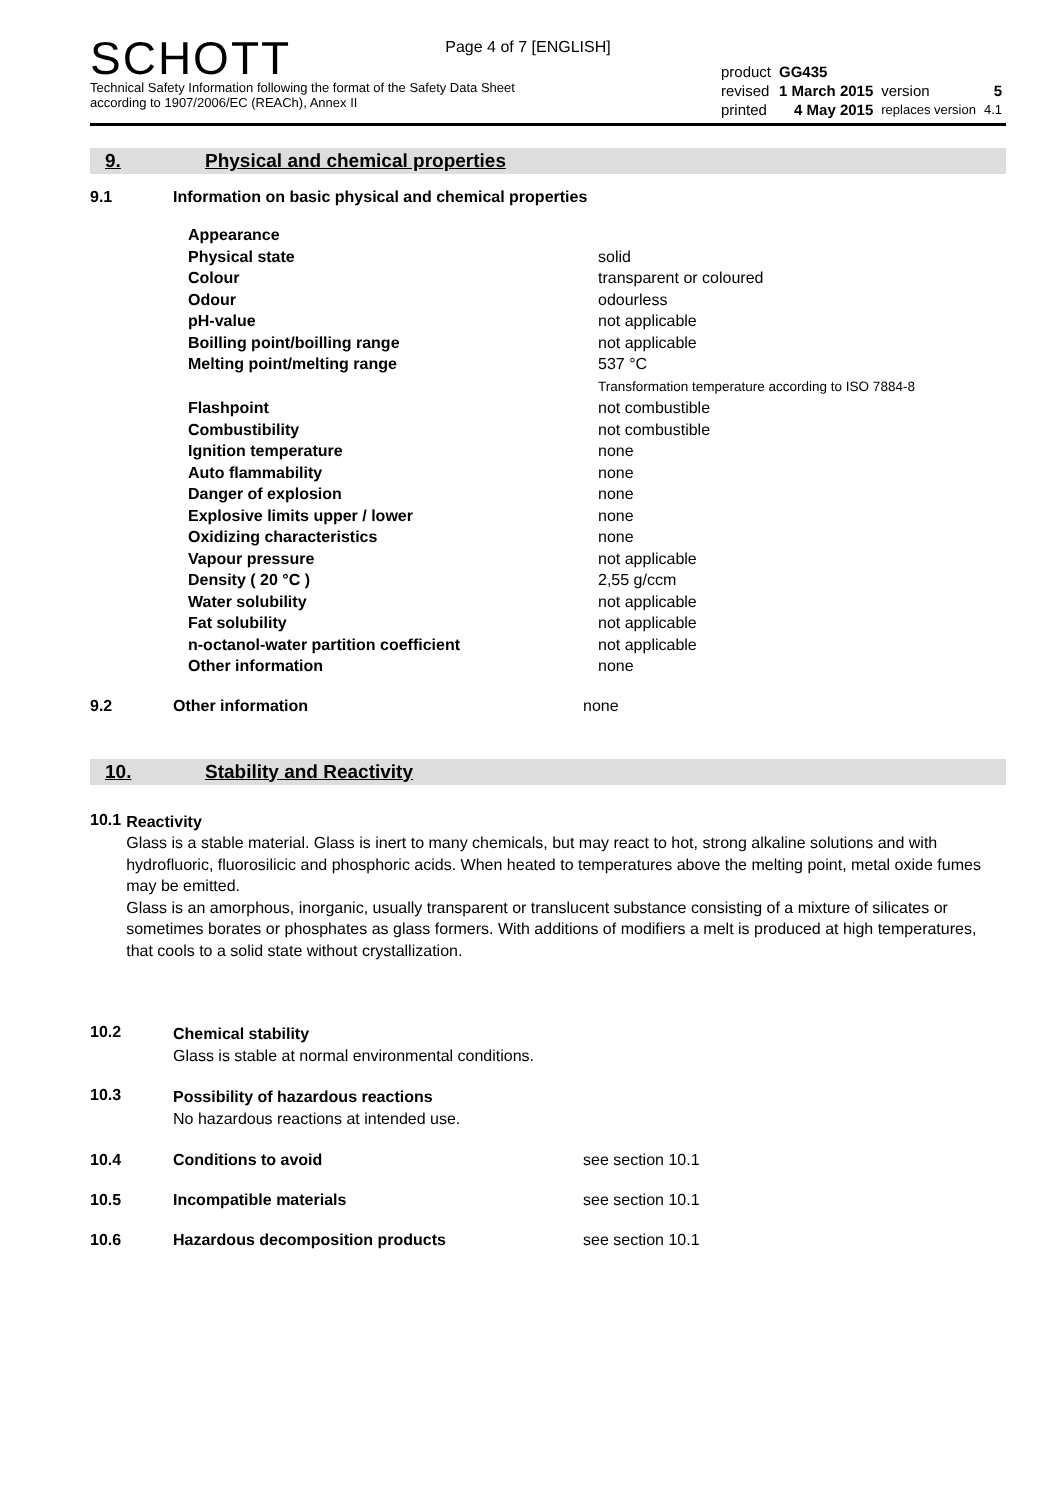Page 4 of 7 [ENGLISH]
SCHOTT
Technical Safety Information following the format of the Safety Data Sheet
according to 1907/2006/EC (REACh), Annex II
| product | GG435 | | |
| revised | 1 March 2015 | version | 5 |
| printed | 4 May 2015 | replaces version | 4.1 |
9. Physical and chemical properties
9.1 Information on basic physical and chemical properties
| Appearance | |
| Physical state | solid |
| Colour | transparent or coloured |
| Odour | odourless |
| pH-value | not applicable |
| Boilling point/boilling range | not applicable |
| Melting point/melting range | 537 °C Transformation temperature according to ISO 7884-8 |
| Flashpoint | not combustible |
| Combustibility | not combustible |
| Ignition temperature | none |
| Auto flammability | none |
| Danger of explosion | none |
| Explosive limits upper / lower | none |
| Oxidizing characteristics | none |
| Vapour pressure | not applicable |
| Density ( 20 °C ) | 2,55 g/ccm |
| Water solubility | not applicable |
| Fat solubility | not applicable |
| n-octanol-water partition coefficient | not applicable |
| Other information | none |
9.2 Other information none
10. Stability and Reactivity
10.1
Reactivity
Glass is a stable material. Glass is inert to many chemicals, but may react to hot, strong alkaline solutions and with hydrofluoric, fluorosilicic and phosphoric acids. When heated to temperatures above the melting point, metal oxide fumes may be emitted.
Glass is an amorphous, inorganic, usually transparent or translucent substance consisting of a mixture of silicates or sometimes borates or phosphates as glass formers. With additions of modifiers a melt is produced at high temperatures, that cools to a solid state without crystallization.
10.2
Chemical stability
Glass is stable at normal environmental conditions.
10.3
Possibility of hazardous reactions
No hazardous reactions at intended use.
10.4 Conditions to avoid see section 10.1
10.5 Incompatible materials see section 10.1
10.6 Hazardous decomposition products see section 10.1